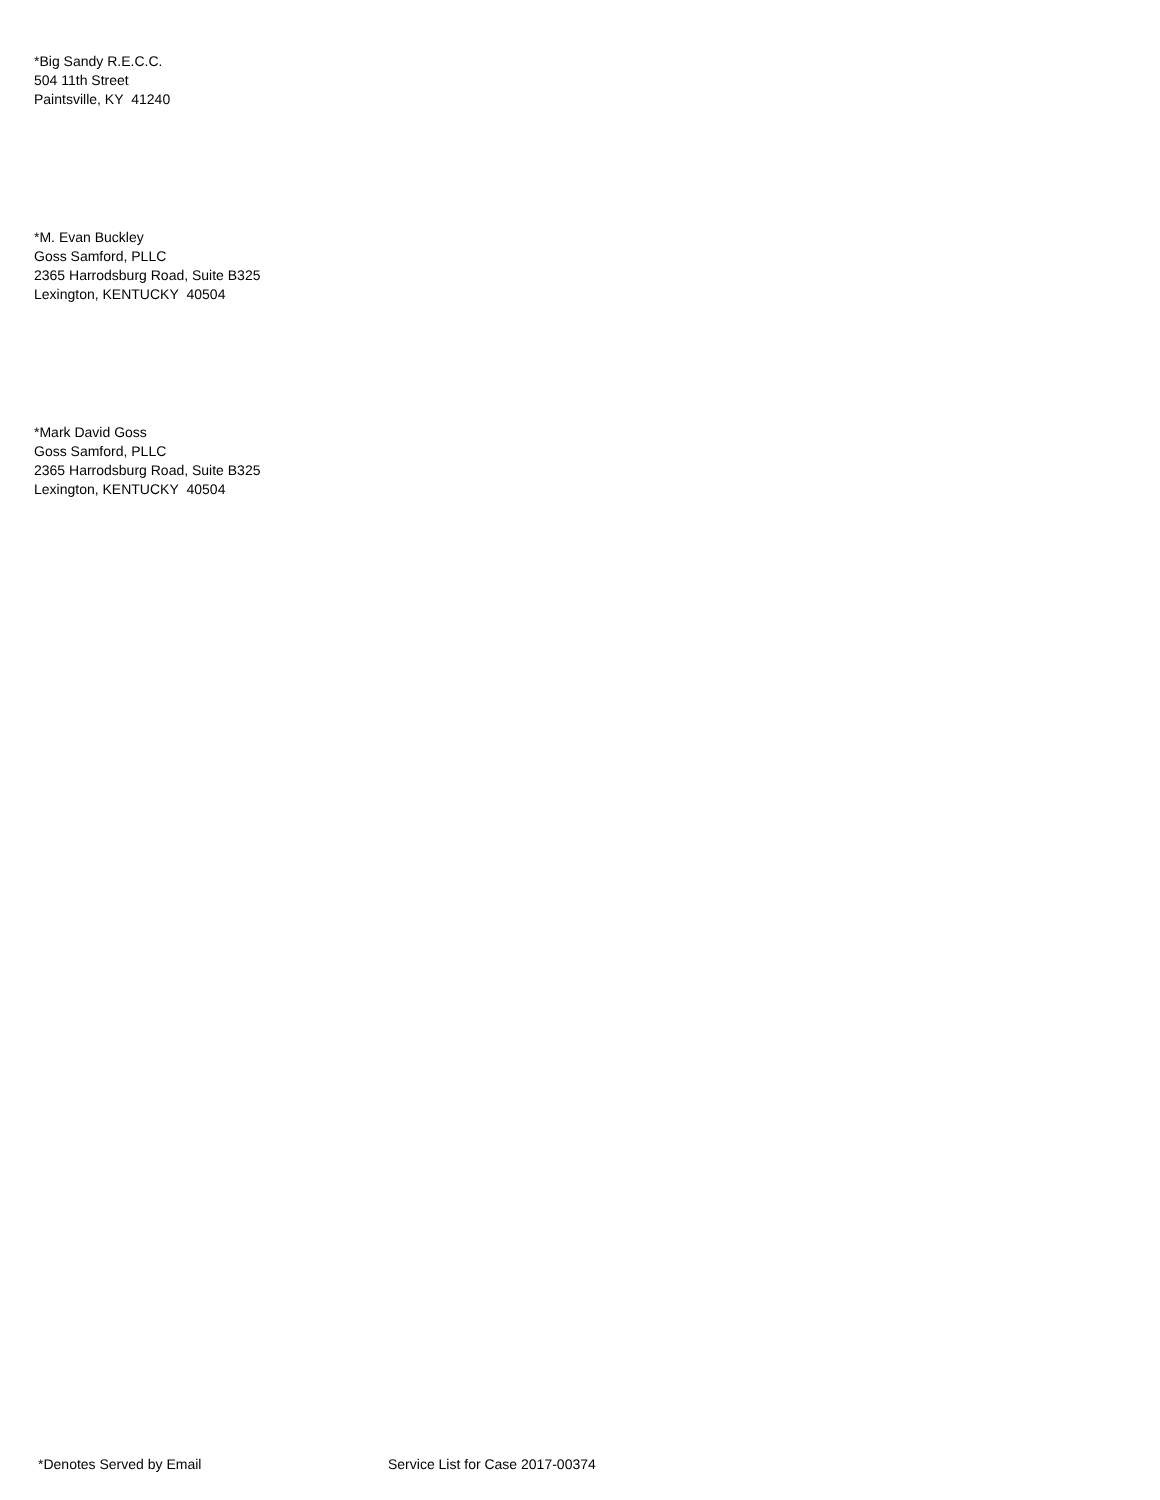*Big Sandy R.E.C.C.
504 11th Street
Paintsville, KY 41240
*M. Evan Buckley
Goss Samford, PLLC
2365 Harrodsburg Road, Suite B325
Lexington, KENTUCKY 40504
*Mark David Goss
Goss Samford, PLLC
2365 Harrodsburg Road, Suite B325
Lexington, KENTUCKY 40504
*Denotes Served by Email Service List for Case 2017-00374